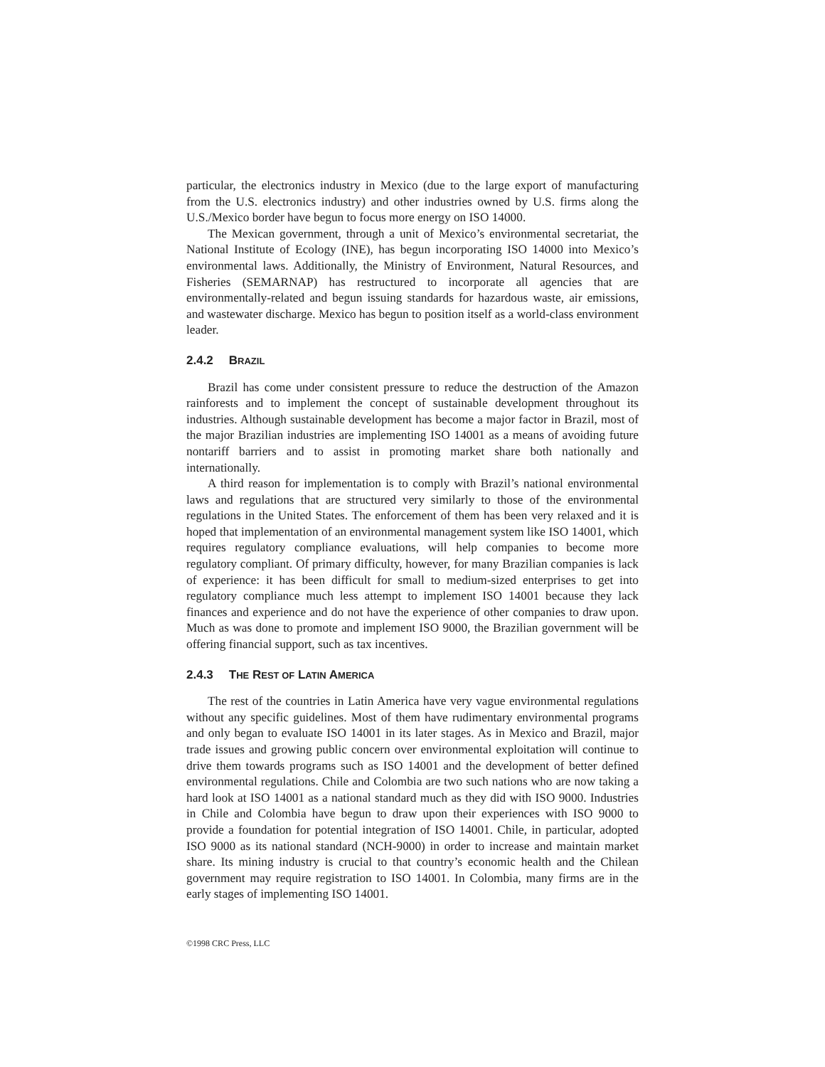particular, the electronics industry in Mexico (due to the large export of manufacturing from the U.S. electronics industry) and other industries owned by U.S. firms along the U.S./Mexico border have begun to focus more energy on ISO 14000.
The Mexican government, through a unit of Mexico’s environmental secretariat, the National Institute of Ecology (INE), has begun incorporating ISO 14000 into Mexico’s environmental laws. Additionally, the Ministry of Environment, Natural Resources, and Fisheries (SEMARNAP) has restructured to incorporate all agencies that are environmentally-related and begun issuing standards for hazardous waste, air emissions, and wastewater discharge. Mexico has begun to position itself as a world-class environment leader.
2.4.2 BRAZIL
Brazil has come under consistent pressure to reduce the destruction of the Amazon rainforests and to implement the concept of sustainable development throughout its industries. Although sustainable development has become a major factor in Brazil, most of the major Brazilian industries are implementing ISO 14001 as a means of avoiding future nontariff barriers and to assist in promoting market share both nationally and internationally.
A third reason for implementation is to comply with Brazil’s national environmental laws and regulations that are structured very similarly to those of the environmental regulations in the United States. The enforcement of them has been very relaxed and it is hoped that implementation of an environmental management system like ISO 14001, which requires regulatory compliance evaluations, will help companies to become more regulatory compliant. Of primary difficulty, however, for many Brazilian companies is lack of experience: it has been difficult for small to medium-sized enterprises to get into regulatory compliance much less attempt to implement ISO 14001 because they lack finances and experience and do not have the experience of other companies to draw upon. Much as was done to promote and implement ISO 9000, the Brazilian government will be offering financial support, such as tax incentives.
2.4.3 THE REST OF LATIN AMERICA
The rest of the countries in Latin America have very vague environmental regulations without any specific guidelines. Most of them have rudimentary environmental programs and only began to evaluate ISO 14001 in its later stages. As in Mexico and Brazil, major trade issues and growing public concern over environmental exploitation will continue to drive them towards programs such as ISO 14001 and the development of better defined environmental regulations. Chile and Colombia are two such nations who are now taking a hard look at ISO 14001 as a national standard much as they did with ISO 9000. Industries in Chile and Colombia have begun to draw upon their experiences with ISO 9000 to provide a foundation for potential integration of ISO 14001. Chile, in particular, adopted ISO 9000 as its national standard (NCH-9000) in order to increase and maintain market share. Its mining industry is crucial to that country’s economic health and the Chilean government may require registration to ISO 14001. In Colombia, many firms are in the early stages of implementing ISO 14001.
©1998 CRC Press, LLC